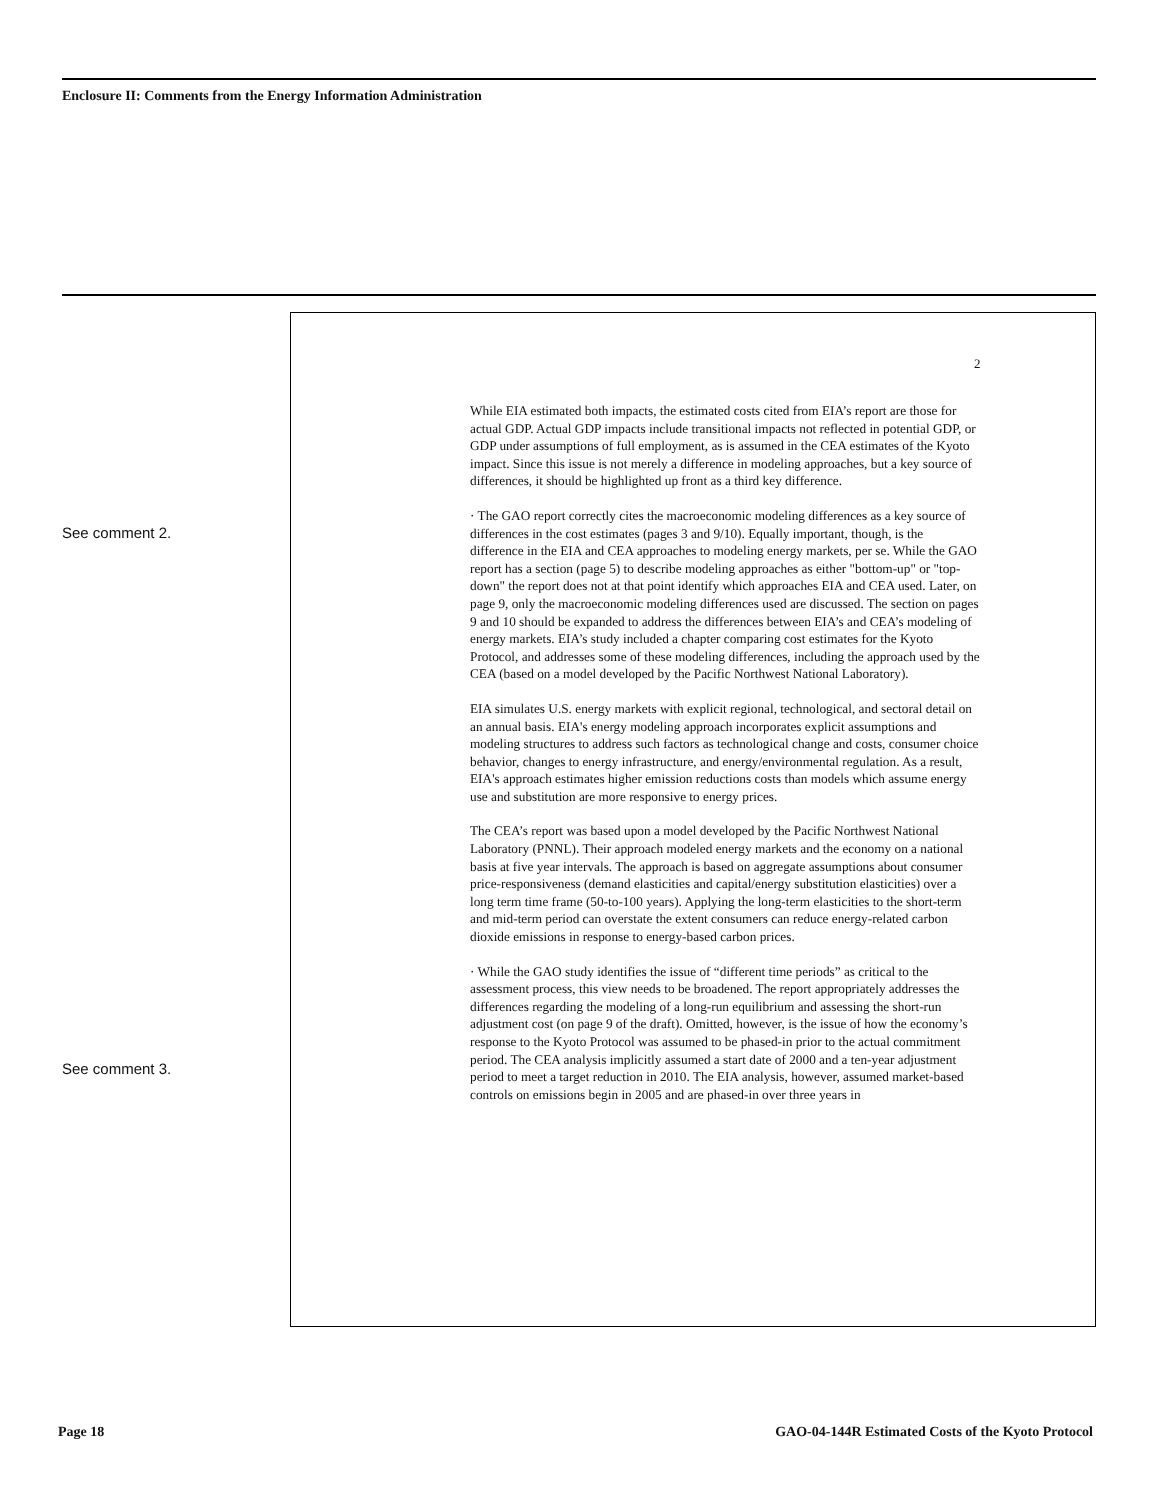Enclosure II: Comments from the Energy Information Administration
2
See comment 2.
See comment 3.
While EIA estimated both impacts, the estimated costs cited from EIA’s report are those for actual GDP. Actual GDP impacts include transitional impacts not reflected in potential GDP, or GDP under assumptions of full employment, as is assumed in the CEA estimates of the Kyoto impact. Since this issue is not merely a difference in modeling approaches, but a key source of differences, it should be highlighted up front as a third key difference.
· The GAO report correctly cites the macroeconomic modeling differences as a key source of differences in the cost estimates (pages 3 and 9/10). Equally important, though, is the difference in the EIA and CEA approaches to modeling energy markets, per se. While the GAO report has a section (page 5) to describe modeling approaches as either "bottom-up" or "top-down" the report does not at that point identify which approaches EIA and CEA used. Later, on page 9, only the macroeconomic modeling differences used are discussed. The section on pages 9 and 10 should be expanded to address the differences between EIA’s and CEA’s modeling of energy markets. EIA’s study included a chapter comparing cost estimates for the Kyoto Protocol, and addresses some of these modeling differences, including the approach used by the CEA (based on a model developed by the Pacific Northwest National Laboratory).
EIA simulates U.S. energy markets with explicit regional, technological, and sectoral detail on an annual basis. EIA's energy modeling approach incorporates explicit assumptions and modeling structures to address such factors as technological change and costs, consumer choice behavior, changes to energy infrastructure, and energy/environmental regulation. As a result, EIA's approach estimates higher emission reductions costs than models which assume energy use and substitution are more responsive to energy prices.
The CEA’s report was based upon a model developed by the Pacific Northwest National Laboratory (PNNL). Their approach modeled energy markets and the economy on a national basis at five year intervals. The approach is based on aggregate assumptions about consumer price-responsiveness (demand elasticities and capital/energy substitution elasticities) over a long term time frame (50-to-100 years). Applying the long-term elasticities to the short-term and mid-term period can overstate the extent consumers can reduce energy-related carbon dioxide emissions in response to energy-based carbon prices.
· While the GAO study identifies the issue of “different time periods” as critical to the assessment process, this view needs to be broadened. The report appropriately addresses the differences regarding the modeling of a long-run equilibrium and assessing the short-run adjustment cost (on page 9 of the draft). Omitted, however, is the issue of how the economy’s response to the Kyoto Protocol was assumed to be phased-in prior to the actual commitment period. The CEA analysis implicitly assumed a start date of 2000 and a ten-year adjustment period to meet a target reduction in 2010. The EIA analysis, however, assumed market-based controls on emissions begin in 2005 and are phased-in over three years in
Page 18
GAO-04-144R Estimated Costs of the Kyoto Protocol